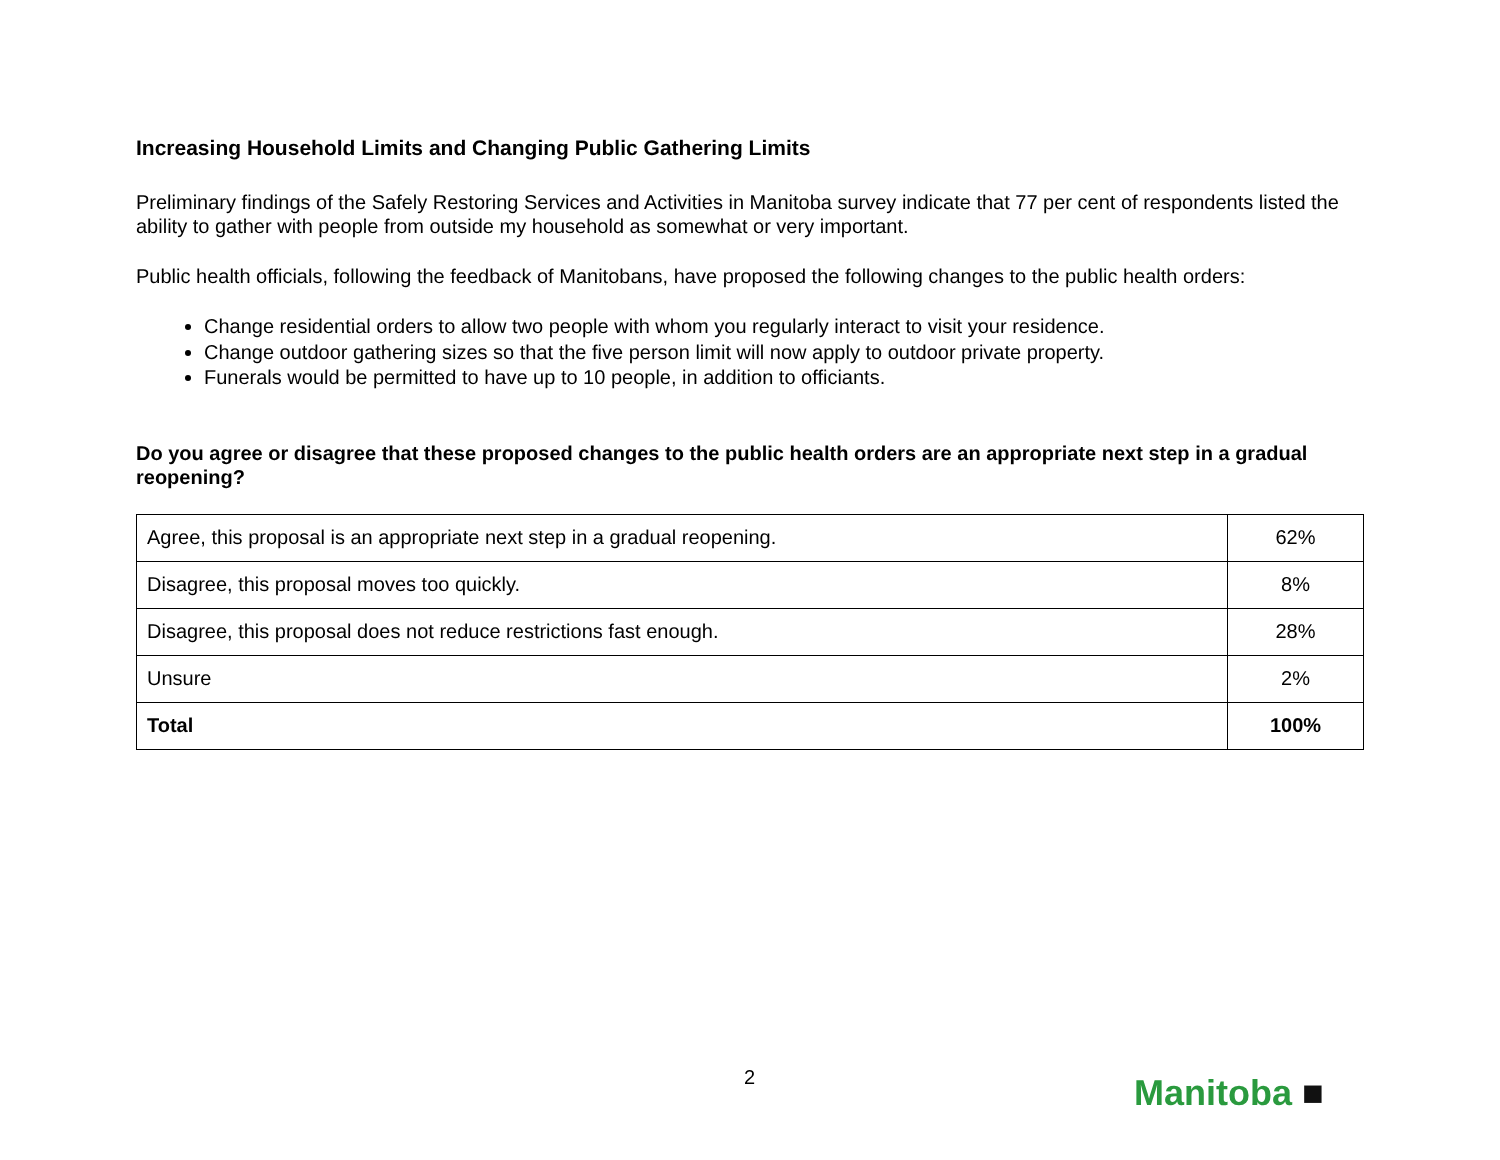Increasing Household Limits and Changing Public Gathering Limits
Preliminary findings of the Safely Restoring Services and Activities in Manitoba survey indicate that 77 per cent of respondents listed the ability to gather with people from outside my household as somewhat or very important.
Public health officials, following the feedback of Manitobans, have proposed the following changes to the public health orders:
Change residential orders to allow two people with whom you regularly interact to visit your residence.
Change outdoor gathering sizes so that the five person limit will now apply to outdoor private property.
Funerals would be permitted to have up to 10 people, in addition to officiants.
Do you agree or disagree that these proposed changes to the public health orders are an appropriate next step in a gradual reopening?
| Agree, this proposal is an appropriate next step in a gradual reopening. | 62% |
| Disagree, this proposal moves too quickly. | 8% |
| Disagree, this proposal does not reduce restrictions fast enough. | 28% |
| Unsure | 2% |
| Total | 100% |
2 Manitoba ■